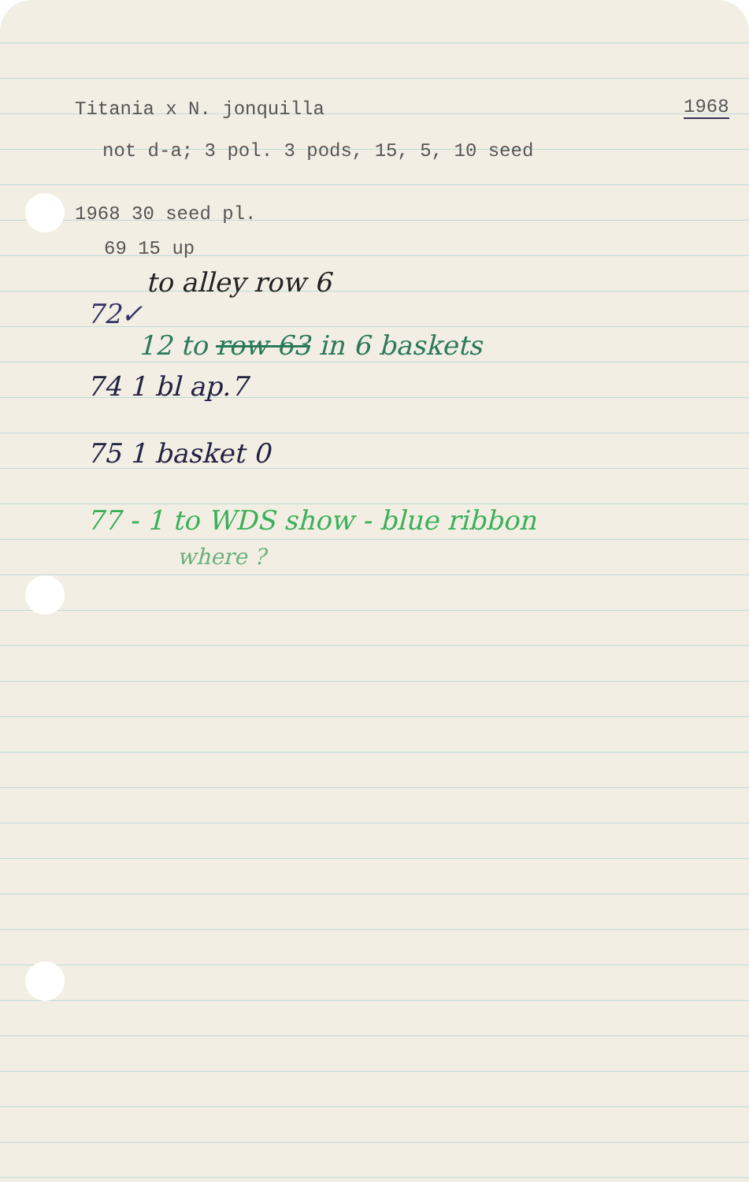Titania x N. jonquilla 1968
not d-a; 3 pol. 3 pods, 15, 5, 10 seed
1968 30 seed pl.
69 15 up
to alley row 6
72✓
12 to row 63 in 6 baskets
74 1 bl ap.7
75 1 basket 0
77 - 1 to WDS show - blue ribbon
where ?